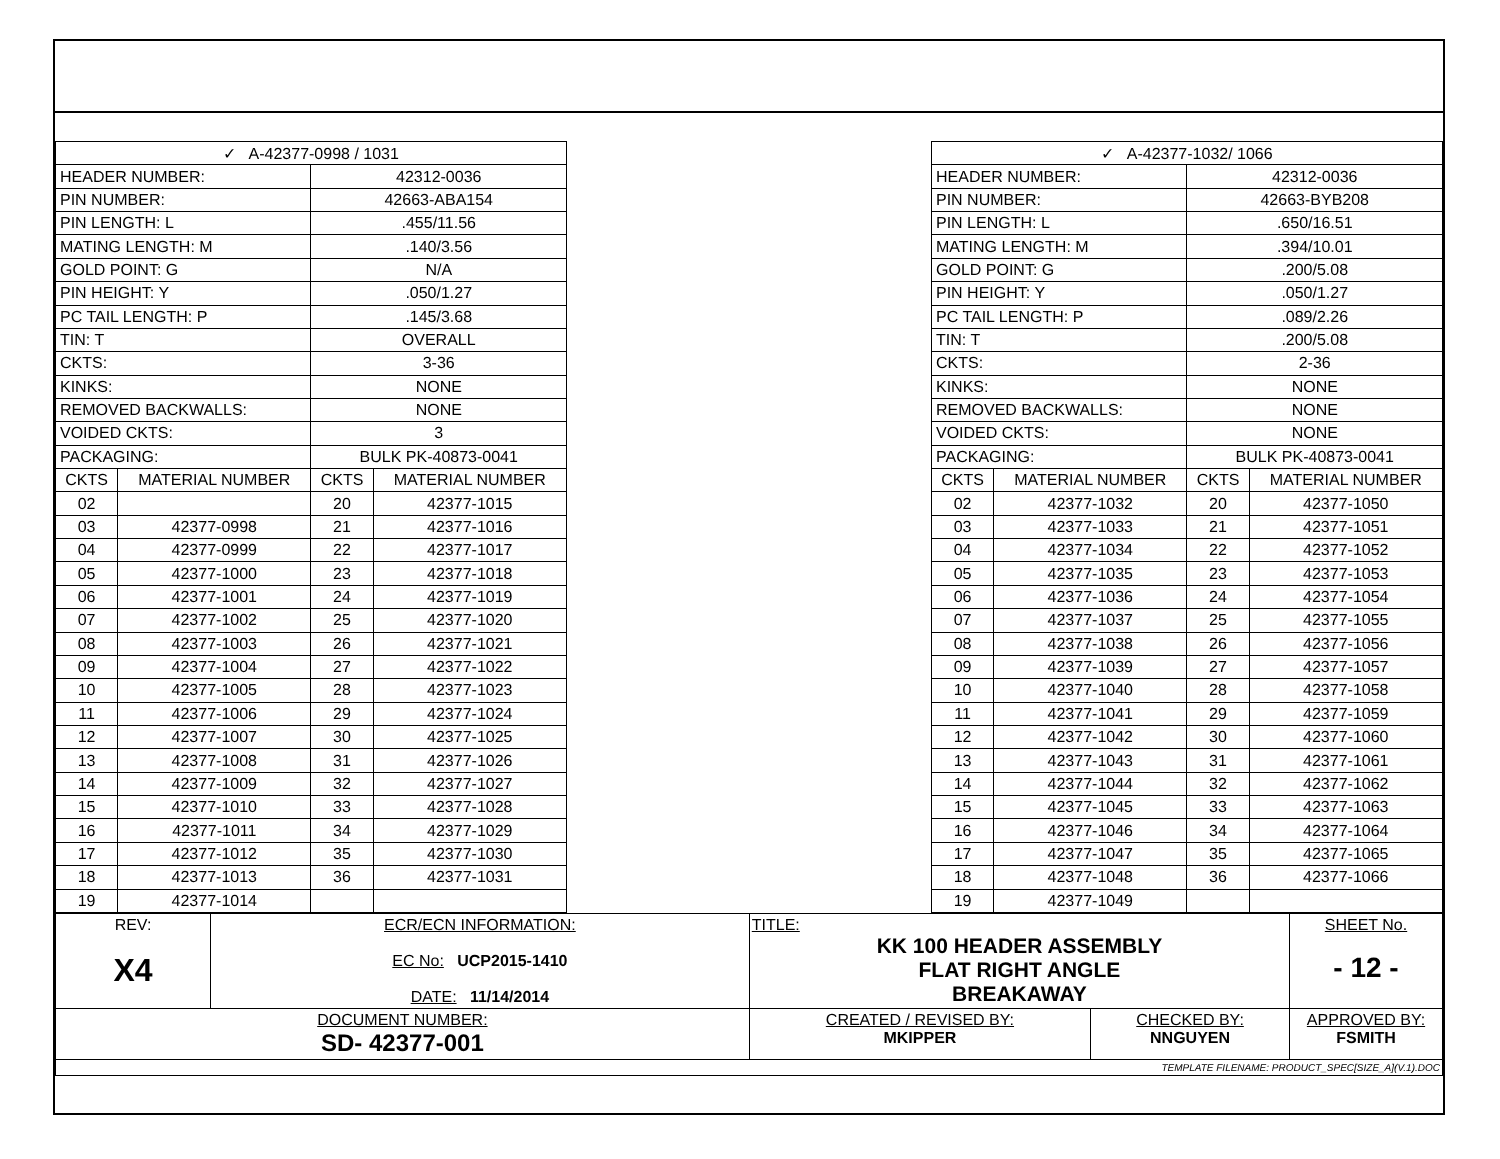| ✓ A-42377-0998 / 1031 | | | |
| HEADER NUMBER: | | 42312-0036 | |
| PIN NUMBER: | | 42663-ABA154 | |
| PIN LENGTH: L | | .455/11.56 | |
| MATING LENGTH: M | | .140/3.56 | |
| GOLD POINT: G | | N/A | |
| PIN HEIGHT: Y | | .050/1.27 | |
| PC TAIL LENGTH: P | | .145/3.68 | |
| TIN: T | | OVERALL | |
| CKTS: | | 3-36 | |
| KINKS: | | NONE | |
| REMOVED BACKWALLS: | | NONE | |
| VOIDED CKTS: | | 3 | |
| PACKAGING: | | BULK PK-40873-0041 | |
| CKTS | MATERIAL NUMBER | CKTS | MATERIAL NUMBER |
| 02 | | 20 | 42377-1015 |
| 03 | 42377-0998 | 21 | 42377-1016 |
| 04 | 42377-0999 | 22 | 42377-1017 |
| 05 | 42377-1000 | 23 | 42377-1018 |
| 06 | 42377-1001 | 24 | 42377-1019 |
| 07 | 42377-1002 | 25 | 42377-1020 |
| 08 | 42377-1003 | 26 | 42377-1021 |
| 09 | 42377-1004 | 27 | 42377-1022 |
| 10 | 42377-1005 | 28 | 42377-1023 |
| 11 | 42377-1006 | 29 | 42377-1024 |
| 12 | 42377-1007 | 30 | 42377-1025 |
| 13 | 42377-1008 | 31 | 42377-1026 |
| 14 | 42377-1009 | 32 | 42377-1027 |
| 15 | 42377-1010 | 33 | 42377-1028 |
| 16 | 42377-1011 | 34 | 42377-1029 |
| 17 | 42377-1012 | 35 | 42377-1030 |
| 18 | 42377-1013 | 36 | 42377-1031 |
| 19 | 42377-1014 | | |
| ✓ A-42377-1032/ 1066 | | | |
| HEADER NUMBER: | | 42312-0036 | |
| PIN NUMBER: | | 42663-BYB208 | |
| PIN LENGTH: L | | .650/16.51 | |
| MATING LENGTH: M | | .394/10.01 | |
| GOLD POINT: G | | .200/5.08 | |
| PIN HEIGHT: Y | | .050/1.27 | |
| PC TAIL LENGTH: P | | .089/2.26 | |
| TIN: T | | .200/5.08 | |
| CKTS: | | 2-36 | |
| KINKS: | | NONE | |
| REMOVED BACKWALLS: | | NONE | |
| VOIDED CKTS: | | NONE | |
| PACKAGING: | | BULK PK-40873-0041 | |
| CKTS | MATERIAL NUMBER | CKTS | MATERIAL NUMBER |
| 02 | 42377-1032 | 20 | 42377-1050 |
| 03 | 42377-1033 | 21 | 42377-1051 |
| 04 | 42377-1034 | 22 | 42377-1052 |
| 05 | 42377-1035 | 23 | 42377-1053 |
| 06 | 42377-1036 | 24 | 42377-1054 |
| 07 | 42377-1037 | 25 | 42377-1055 |
| 08 | 42377-1038 | 26 | 42377-1056 |
| 09 | 42377-1039 | 27 | 42377-1057 |
| 10 | 42377-1040 | 28 | 42377-1058 |
| 11 | 42377-1041 | 29 | 42377-1059 |
| 12 | 42377-1042 | 30 | 42377-1060 |
| 13 | 42377-1043 | 31 | 42377-1061 |
| 14 | 42377-1044 | 32 | 42377-1062 |
| 15 | 42377-1045 | 33 | 42377-1063 |
| 16 | 42377-1046 | 34 | 42377-1064 |
| 17 | 42377-1047 | 35 | 42377-1065 |
| 18 | 42377-1048 | 36 | 42377-1066 |
| 19 | 42377-1049 | | |
| REV: X4 | ECR/ECN INFORMATION: EC No: UCP2015-1410 DATE: 11/14/2014 | TITLE: KK 100 HEADER ASSEMBLY FLAT RIGHT ANGLE BREAKAWAY | | SHEET No. - 12 - |
| DOCUMENT NUMBER: SD- 42377-001 | | CREATED / REVISED BY: MKIPPER | CHECKED BY: NNGUYEN | APPROVED BY: FSMITH |
| TEMPLATE FILENAME: PRODUCT_SPEC[SIZE_A](V.1).DOC | | | | |